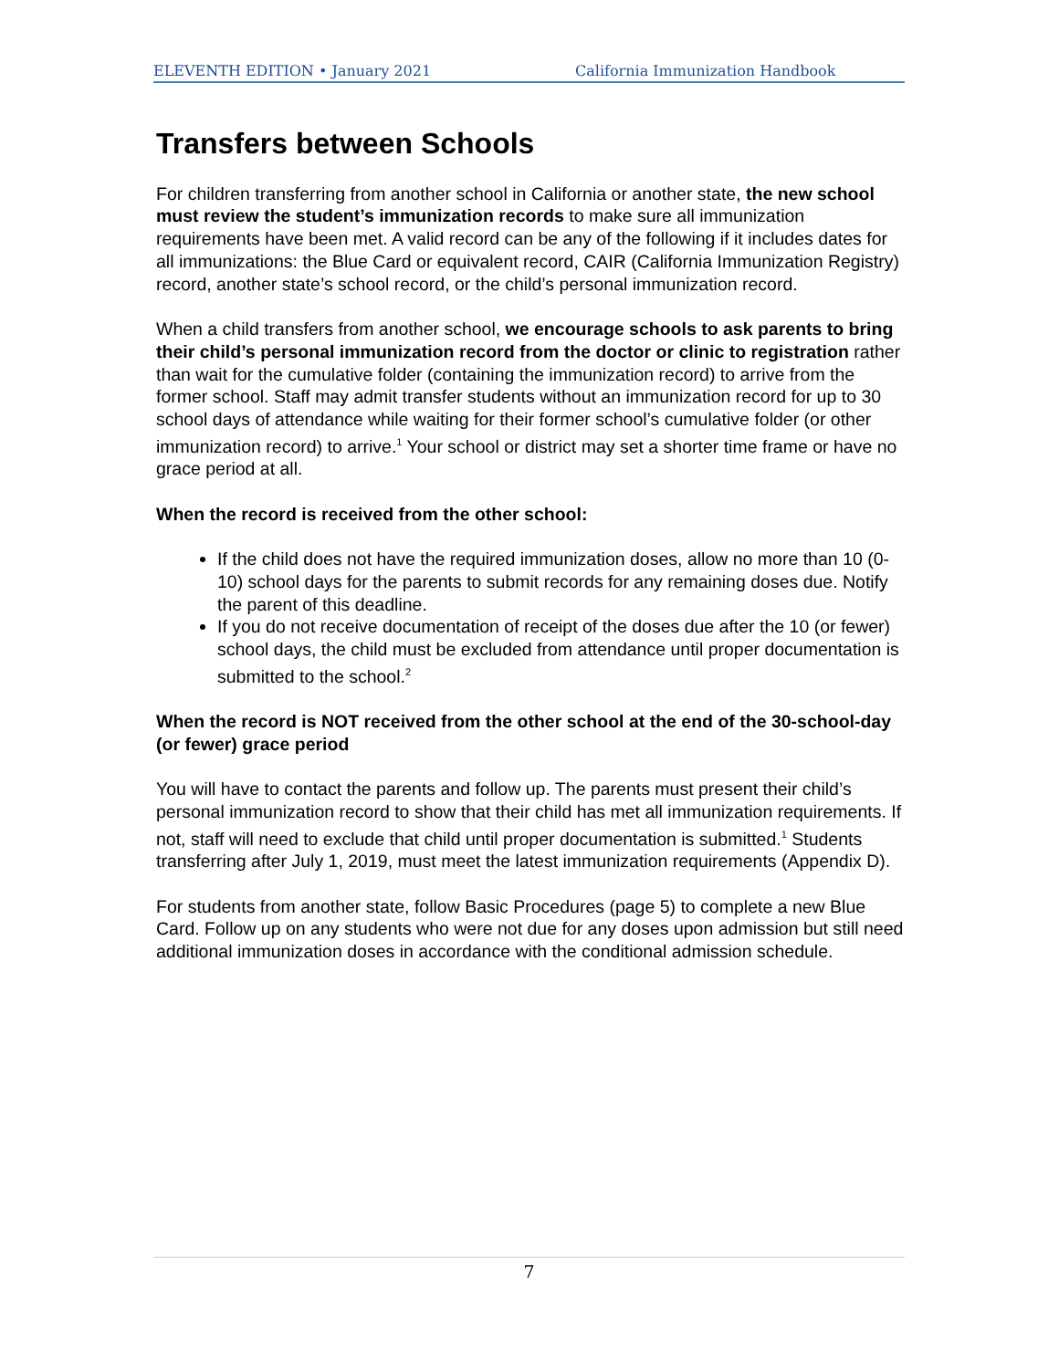ELEVENTH EDITION • January 2021 California Immunization Handbook
Transfers between Schools
For children transferring from another school in California or another state, the new school must review the student’s immunization records to make sure all immunization requirements have been met. A valid record can be any of the following if it includes dates for all immunizations: the Blue Card or equivalent record, CAIR (California Immunization Registry) record, another state’s school record, or the child’s personal immunization record.
When a child transfers from another school, we encourage schools to ask parents to bring their child’s personal immunization record from the doctor or clinic to registration rather than wait for the cumulative folder (containing the immunization record) to arrive from the former school. Staff may admit transfer students without an immunization record for up to 30 school days of attendance while waiting for their former school’s cumulative folder (or other immunization record) to arrive.<sup>1</sup> Your school or district may set a shorter time frame or have no grace period at all.
When the record is received from the other school:
If the child does not have the required immunization doses, allow no more than 10 (0-10) school days for the parents to submit records for any remaining doses due. Notify the parent of this deadline.
If you do not receive documentation of receipt of the doses due after the 10 (or fewer) school days, the child must be excluded from attendance until proper documentation is submitted to the school.<sup>2</sup>
When the record is NOT received from the other school at the end of the 30-school-day (or fewer) grace period
You will have to contact the parents and follow up. The parents must present their child’s personal immunization record to show that their child has met all immunization requirements. If not, staff will need to exclude that child until proper documentation is submitted.<sup>1</sup> Students transferring after July 1, 2019, must meet the latest immunization requirements (Appendix D).
For students from another state, follow Basic Procedures (page 5) to complete a new Blue Card. Follow up on any students who were not due for any doses upon admission but still need additional immunization doses in accordance with the conditional admission schedule.
7